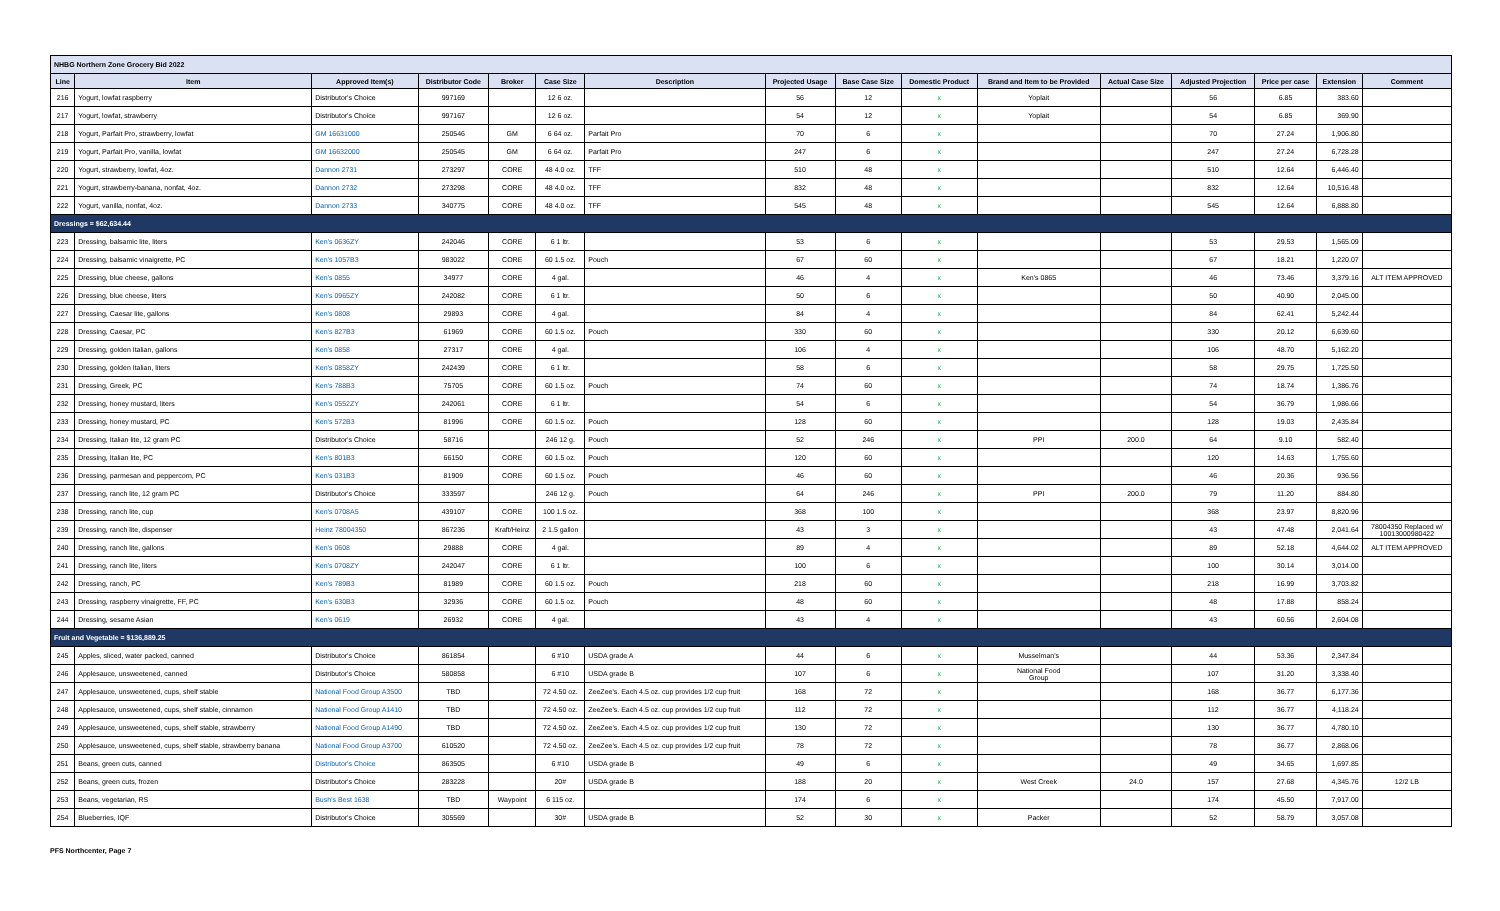| NHBG Northern Zone Grocery Bid 2022 | | | | | | | | | | | | | | | |
| Line | Item | Approved Item(s) | Distributor Code | Broker | Case Size | Description | Projected Usage | Base Case Size | Domestic Product | Brand and Item to be Provided | Actual Case Size | Adjusted Projection | Price per case | Extension | Comment |
| 216 | Yogurt, lowfat raspberry | Distributor's Choice | 997169 | | 12 6 oz. | | 56 | 12 | x | Yoplait | | 56 | 6.85 | 383.60 | |
| 217 | Yogurt, lowfat, strawberry | Distributor's Choice | 997167 | | 12 6 oz. | | 54 | 12 | x | Yoplait | | 54 | 6.85 | 369.90 | |
| 218 | Yogurt, Parfait Pro, strawberry, lowfat | GM 16631000 | 250546 | GM | 6 64 oz. | Parfait Pro | 70 | 6 | x | | | 70 | 27.24 | 1,906.80 | |
| 219 | Yogurt, Parfait Pro, vanilla, lowfat | GM 16632000 | 250545 | GM | 6 64 oz. | Parfait Pro | 247 | 6 | x | | | 247 | 27.24 | 6,728.28 | |
| 220 | Yogurt, strawberry, lowfat, 4oz. | Dannon 2731 | 273297 | CORE | 48 4.0 oz. | TFF | 510 | 48 | x | | | 510 | 12.64 | 6,446.40 | |
| 221 | Yogurt, strawberry-banana, nonfat, 4oz. | Dannon 2732 | 273298 | CORE | 48 4.0 oz. | TFF | 832 | 48 | x | | | 832 | 12.64 | 10,516.48 | |
| 222 | Yogurt, vanilla, nonfat, 4oz. | Dannon 2733 | 340775 | CORE | 48 4.0 oz. | TFF | 545 | 48 | x | | | 545 | 12.64 | 6,888.80 | |
| Dressings = $62,634.44 | | | | | | | | | | | | | | | |
| 223 | Dressing, balsamic lite, liters | Ken's 0636ZY | 242046 | CORE | 6 1 ltr. | | 53 | 6 | x | | | 53 | 29.53 | 1,565.09 | |
| 224 | Dressing, balsamic vinaigrette, PC | Ken's 1057B3 | 983022 | CORE | 60 1.5 oz. | Pouch | 67 | 60 | x | | | 67 | 18.21 | 1,220.07 | |
| 225 | Dressing, blue cheese, gallons | Ken's 0855 | 34977 | CORE | 4 gal. | | 46 | 4 | x | Ken's 0865 | | 46 | 73.46 | 3,379.16 | ALT ITEM APPROVED |
| 226 | Dressing, blue cheese, liters | Ken's 0965ZY | 242082 | CORE | 6 1 ltr. | | 50 | 6 | x | | | 50 | 40.90 | 2,045.00 | |
| 227 | Dressing, Caesar lite, gallons | Ken's 0808 | 29893 | CORE | 4 gal. | | 84 | 4 | x | | | 84 | 62.41 | 5,242.44 | |
| 228 | Dressing, Caesar, PC | Ken's 827B3 | 61969 | CORE | 60 1.5 oz. | Pouch | 330 | 60 | x | | | 330 | 20.12 | 6,639.60 | |
| 229 | Dressing, golden Italian, gallons | Ken's 0858 | 27317 | CORE | 4 gal. | | 106 | 4 | x | | | 106 | 48.70 | 5,162.20 | |
| 230 | Dressing, golden Italian, liters | Ken's 0858ZY | 242439 | CORE | 6 1 ltr. | | 58 | 6 | x | | | 58 | 29.75 | 1,725.50 | |
| 231 | Dressing, Greek, PC | Ken's 788B3 | 75705 | CORE | 60 1.5 oz. | Pouch | 74 | 60 | x | | | 74 | 18.74 | 1,386.76 | |
| 232 | Dressing, honey mustard, liters | Ken's 0552ZY | 242061 | CORE | 6 1 ltr. | | 54 | 6 | x | | | 54 | 36.79 | 1,986.66 | |
| 233 | Dressing, honey mustard, PC | Ken's 572B3 | 81996 | CORE | 60 1.5 oz. | Pouch | 128 | 60 | x | | | 128 | 19.03 | 2,435.84 | |
| 234 | Dressing, Italian lite, 12 gram PC | Distributor's Choice | 58716 | | 246 12 g. | Pouch | 52 | 246 | x | PPI | 200.0 | 64 | 9.10 | 582.40 | |
| 235 | Dressing, Italian lite, PC | Ken's 801B3 | 66150 | CORE | 60 1.5 oz. | Pouch | 120 | 60 | x | | | 120 | 14.63 | 1,755.60 | |
| 236 | Dressing, parmesan and peppercorn, PC | Ken's 031B3 | 81909 | CORE | 60 1.5 oz. | Pouch | 46 | 60 | x | | | 46 | 20.36 | 936.56 | |
| 237 | Dressing, ranch lite, 12 gram PC | Distributor's Choice | 333597 | | 246 12 g. | Pouch | 64 | 246 | x | PPI | 200.0 | 79 | 11.20 | 884.80 | |
| 238 | Dressing, ranch lite, cup | Ken's 0708A5 | 439107 | CORE | 100 1.5 oz. | | 368 | 100 | x | | | 368 | 23.97 | 8,820.96 | |
| 239 | Dressing, ranch lite, dispenser | Heinz 78004350 | 867236 | Kraft/Heinz | 2 1.5 gallon | | 43 | 3 | x | | | 43 | 47.48 | 2,041.64 | 78004350 Replaced w/ 10013000980422 |
| 240 | Dressing, ranch lite, gallons | Ken's 0608 | 29888 | CORE | 4 gal. | | 89 | 4 | x | | | 89 | 52.18 | 4,644.02 | ALT ITEM APPROVED |
| 241 | Dressing, ranch lite, liters | Ken's 0708ZY | 242047 | CORE | 6 1 ltr. | | 100 | 6 | x | | | 100 | 30.14 | 3,014.00 | |
| 242 | Dressing, ranch, PC | Ken's 789B3 | 81989 | CORE | 60 1.5 oz. | Pouch | 218 | 60 | x | | | 218 | 16.99 | 3,703.82 | |
| 243 | Dressing, raspberry vinaigrette, FF, PC | Ken's 630B3 | 32936 | CORE | 60 1.5 oz. | Pouch | 48 | 60 | x | | | 48 | 17.88 | 858.24 | |
| 244 | Dressing, sesame Asian | Ken's 0619 | 26932 | CORE | 4 gal. | | 43 | 4 | x | | | 43 | 60.56 | 2,604.08 | |
| Fruit and Vegetable = $136,889.25 | | | | | | | | | | | | | | | |
| 245 | Apples, sliced, water packed, canned | Distributor's Choice | 861854 | | 6 #10 | USDA grade A | 44 | 6 | x | Musselman's | | 44 | 53.36 | 2,347.84 | |
| 246 | Applesauce, unsweetened, canned | Distributor's Choice | 580858 | | 6 #10 | USDA grade B | 107 | 6 | x | National Food Group | | 107 | 31.20 | 3,338.40 | |
| 247 | Applesauce, unsweetened, cups, shelf stable | National Food Group A3500 | TBD | | 72 4.50 oz. | ZeeZee's. Each 4.5 oz. cup provides 1/2 cup fruit | 168 | 72 | x | | | 168 | 36.77 | 6,177.36 | |
| 248 | Applesauce, unsweetened, cups, shelf stable, cinnamon | National Food Group A1410 | TBD | | 72 4.50 oz. | ZeeZee's. Each 4.5 oz. cup provides 1/2 cup fruit | 112 | 72 | x | | | 112 | 36.77 | 4,118.24 | |
| 249 | Applesauce, unsweetened, cups, shelf stable, strawberry | National Food Group A1490 | TBD | | 72 4.50 oz. | ZeeZee's. Each 4.5 oz. cup provides 1/2 cup fruit | 130 | 72 | x | | | 130 | 36.77 | 4,780.10 | |
| 250 | Applesauce, unsweetened, cups, shelf stable, strawberry banana | National Food Group A3700 | 610520 | | 72 4.50 oz. | ZeeZee's. Each 4.5 oz. cup provides 1/2 cup fruit | 78 | 72 | x | | | 78 | 36.77 | 2,868.06 | |
| 251 | Beans, green cuts, canned | Distributor's Choice | 863505 | | 6 #10 | USDA grade B | 49 | 6 | x | | | 49 | 34.65 | 1,697.85 | |
| 252 | Beans, green cuts, frozen | Distributor's Choice | 283228 | | 20# | USDA grade B | 188 | 20 | x | West Creek | 24.0 | 157 | 27.68 | 4,345.76 | 12/2 LB |
| 253 | Beans, vegetarian, RS | Bush's Best 1638 | TBD | Waypoint | 6 115 oz. | | 174 | 6 | x | | | 174 | 45.50 | 7,917.00 | |
| 254 | Blueberries, IQF | Distributor's Choice | 305569 | | 30# | USDA grade B | 52 | 30 | x | Packer | | 52 | 58.79 | 3,057.08 | |
PFS Northcenter, Page 7